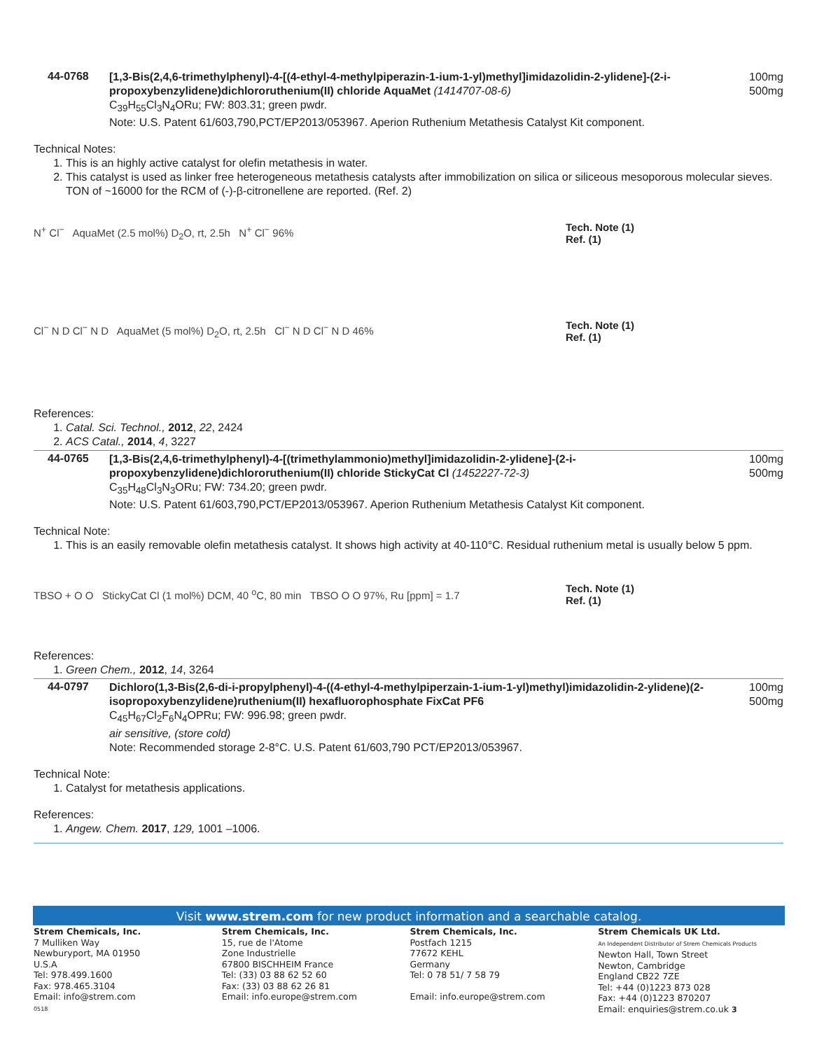44-0768
[1,3-Bis(2,4,6-trimethylphenyl)-4-[(4-ethyl-4-methylpiperazin-1-ium-1-yl)methyl]imidazolidin-2-ylidene]-(2-i-propoxybenzylidene)dichlororuthenium(II) chloride AquaMet (1414707-08-6)
C<sub>39</sub>H<sub>55</sub>Cl<sub>3</sub>N<sub>4</sub>ORu; FW: 803.31; green pwdr.
Note: U.S. Patent 61/603,790,PCT/EP2013/053967. Aperion Ruthenium Metathesis Catalyst Kit component.
100mg
500mg
Technical Notes:
1. This is an highly active catalyst for olefin metathesis in water.
2. This catalyst is used as linker free heterogeneous metathesis catalysts after immobilization on silica or siliceous mesoporous molecular sieves. TON of ~16000 for the RCM of (-)-β-citronellene are reported. (Ref. 2)
N<sup>+</sup> Cl<sup>−</sup> AquaMet (2.5 mol%) D<sub>2</sub>O, rt, 2.5h N<sup>+</sup> Cl<sup>−</sup> 96%
Tech. Note (1)
Ref. (1)
Cl<sup>−</sup> N D Cl<sup>−</sup> N D AquaMet (5 mol%) D<sub>2</sub>O, rt, 2.5h Cl<sup>−</sup> N D Cl<sup>−</sup> N D 46%
Tech. Note (1)
Ref. (1)
References:
1. Catal. Sci. Technol., 2012, 22, 2424
2. ACS Catal., 2014, 4, 3227
44-0765
[1,3-Bis(2,4,6-trimethylphenyl)-4-[(trimethylammonio)methyl]imidazolidin-2-ylidene]-(2-i-propoxybenzylidene)dichlororuthenium(II) chloride StickyCat Cl (1452227-72-3)
C<sub>35</sub>H<sub>48</sub>Cl<sub>3</sub>N<sub>3</sub>ORu; FW: 734.20; green pwdr.
Note: U.S. Patent 61/603,790,PCT/EP2013/053967. Aperion Ruthenium Metathesis Catalyst Kit component.
100mg
500mg
Technical Note:
1. This is an easily removable olefin metathesis catalyst. It shows high activity at 40-110°C. Residual ruthenium metal is usually below 5 ppm.
TBSO + O O StickyCat Cl (1 mol%) DCM, 40 <sup>o</sup>C, 80 min TBSO O O 97%, Ru [ppm] = 1.7
Tech. Note (1)
Ref. (1)
References:
1. Green Chem., 2012, 14, 3264
44-0797
Dichloro(1,3-Bis(2,6-di-i-propylphenyl)-4-((4-ethyl-4-methylpiperzain-1-ium-1-yl)methyl)imidazolidin-2-ylidene)(2-isopropoxybenzylidene)ruthenium(II) hexafluorophosphate FixCat PF6
C<sub>45</sub>H<sub>67</sub>Cl<sub>2</sub>F<sub>6</sub>N<sub>4</sub>OPRu; FW: 996.98; green pwdr.
air sensitive, (store cold)
Note: Recommended storage 2-8°C. U.S. Patent 61/603,790 PCT/EP2013/053967.
100mg
500mg
Technical Note:
1. Catalyst for metathesis applications.
References:
1. Angew. Chem. 2017, 129, 1001 –1006.
Visit www.strem.com for new product information and a searchable catalog.
Strem Chemicals, Inc.
7 Mulliken Way
Newburyport, MA 01950
U.S.A
Tel: 978.499.1600
Fax: 978.465.3104
Email: info@strem.com
0518
Strem Chemicals, Inc.
15, rue de l'Atome
Zone Industrielle
67800 BISCHHEIM France
Tel: (33) 03 88 62 52 60
Fax: (33) 03 88 62 26 81
Email: info.europe@strem.com
Strem Chemicals, Inc.
Postfach 1215
77672 KEHL
Germany
Tel: 0 78 51/ 7 58 79
Email: info.europe@strem.com
Strem Chemicals UK Ltd.
An Independent Distributor of Strem Chemicals Products
Newton Hall, Town Street
Newton, Cambridge
England CB22 7ZE
Tel: +44 (0)1223 873 028
Fax: +44 (0)1223 870207
Email: enquiries@strem.co.uk 3